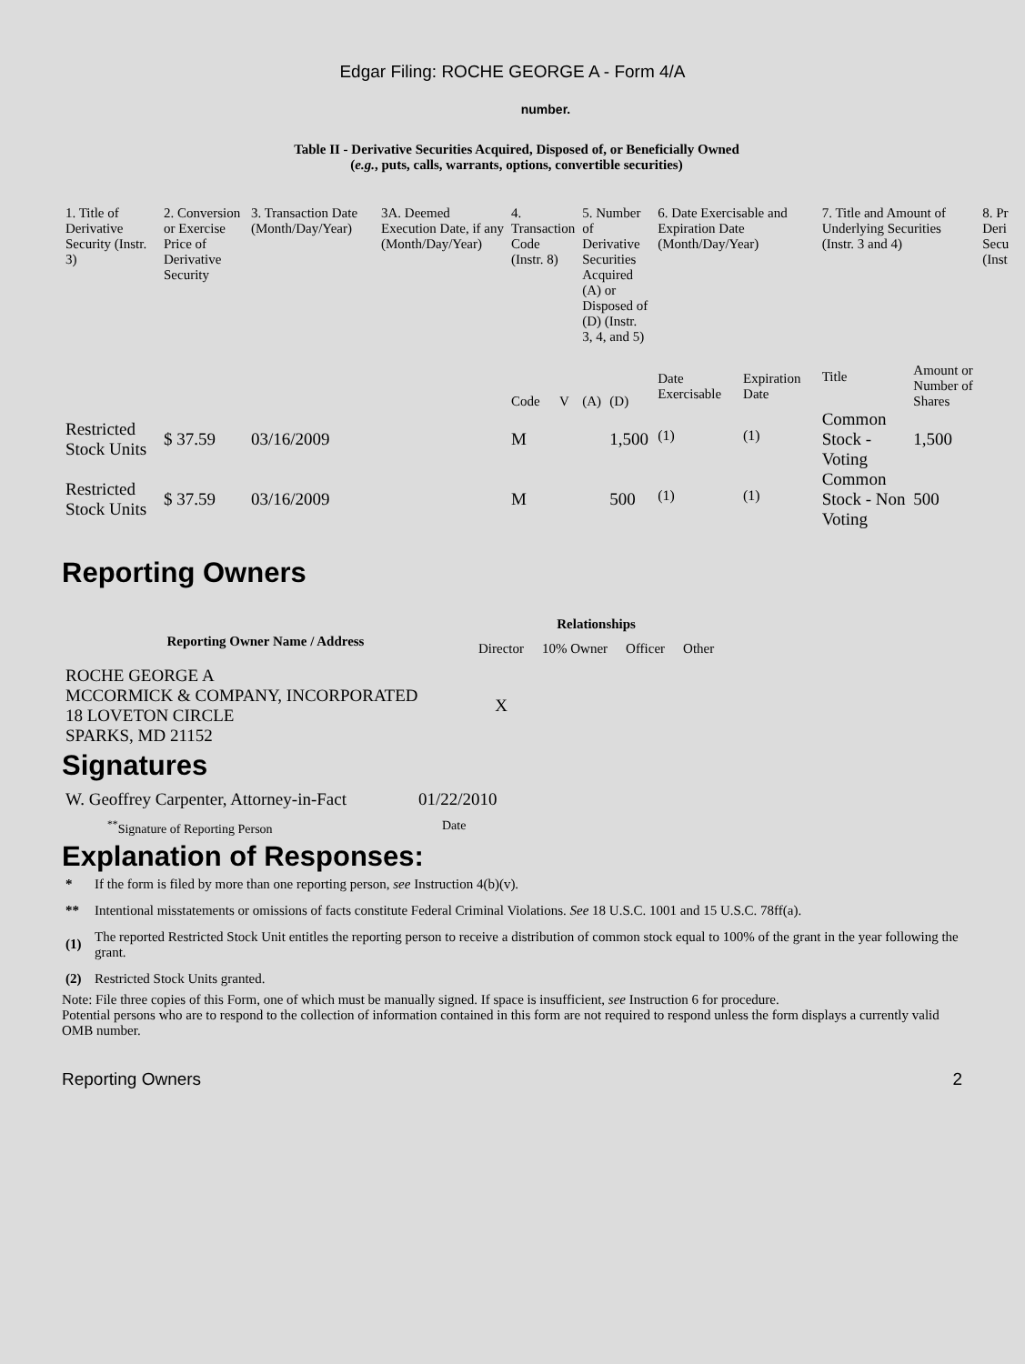Edgar Filing: ROCHE GEORGE A - Form 4/A
number.
Table II - Derivative Securities Acquired, Disposed of, or Beneficially Owned
(e.g., puts, calls, warrants, options, convertible securities)
| 1. Title of Derivative Security (Instr. 3) | 2. Conversion or Exercise Price of Derivative Security | 3. Transaction Date (Month/Day/Year) | 3A. Deemed Execution Date, if any (Month/Day/Year) | 4. Transaction Code (Instr. 8) | | 5. Number of Derivative Securities Acquired (A) or Disposed of (D) (Instr. 3, 4, and 5) | | 6. Date Exercisable and Expiration Date (Month/Day/Year) | | 7. Title and Amount of Underlying Securities (Instr. 3 and 4) | | 8. Pr Deri Secu (Inst |
| --- | --- | --- | --- | --- | --- | --- | --- | --- | --- | --- | --- | --- |
| | | | | Code | V | (A) | (D) | Date Exercisable | Expiration Date | Title | Amount or Number of Shares | |
| Restricted Stock Units | $ 37.59 | 03/16/2009 | | M | | | 1,500 | <sup>(1)</sup> | <sup>(1)</sup> | Common Stock - Voting | 1,500 | |
| Restricted Stock Units | $ 37.59 | 03/16/2009 | | M | | | 500 | <sup>(1)</sup> | <sup>(1)</sup> | Common Stock - Non Voting | 500 | |
Reporting Owners
| Reporting Owner Name / Address | Relationships | | | |
| --- | --- | --- | --- | --- |
| | Director | 10% Owner | Officer | Other |
| ROCHE GEORGE A MCCORMICK & COMPANY, INCORPORATED 18 LOVETON CIRCLE SPARKS, MD 21152 | X | | | |
Signatures
| W. Geoffrey Carpenter, Attorney-in-Fact | 01/22/2010 |
| <sup>**</sup> Signature of Reporting Person | Date |
Explanation of Responses:
| * | If the form is filed by more than one reporting person, see Instruction 4(b)(v). |
| ** | Intentional misstatements or omissions of facts constitute Federal Criminal Violations. See 18 U.S.C. 1001 and 15 U.S.C. 78ff(a). |
| (1) | The reported Restricted Stock Unit entitles the reporting person to receive a distribution of common stock equal to 100% of the grant in the year following the grant. |
| (2) | Restricted Stock Units granted. |
Note: File three copies of this Form, one of which must be manually signed. If space is insufficient, see Instruction 6 for procedure.
Potential persons who are to respond to the collection of information contained in this form are not required to respond unless the form displays a currently valid OMB number.
Reporting Owners 2